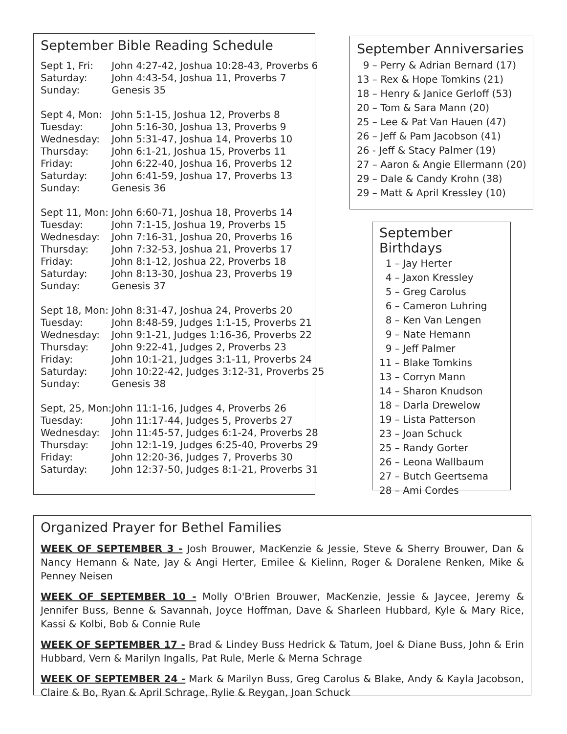September Bible Reading Schedule
| Sept 1, Fri: | John 4:27-42, Joshua 10:28-43, Proverbs 6 |
| Saturday: | John 4:43-54, Joshua 11, Proverbs 7 |
| Sunday: | Genesis 35 |
| Sept 4, Mon: | John 5:1-15, Joshua 12, Proverbs 8 |
| Tuesday: | John 5:16-30, Joshua 13, Proverbs 9 |
| Wednesday: | John 5:31-47, Joshua 14, Proverbs 10 |
| Thursday: | John 6:1-21, Joshua 15, Proverbs 11 |
| Friday: | John 6:22-40, Joshua 16, Proverbs 12 |
| Saturday: | John 6:41-59, Joshua 17, Proverbs 13 |
| Sunday: | Genesis 36 |
| Sept 11, Mon: | John 6:60-71, Joshua 18, Proverbs 14 |
| Tuesday: | John 7:1-15, Joshua 19, Proverbs 15 |
| Wednesday: | John 7:16-31, Joshua 20, Proverbs 16 |
| Thursday: | John 7:32-53, Joshua 21, Proverbs 17 |
| Friday: | John 8:1-12, Joshua 22, Proverbs 18 |
| Saturday: | John 8:13-30, Joshua 23, Proverbs 19 |
| Sunday: | Genesis 37 |
| Sept 18, Mon: | John 8:31-47, Joshua 24, Proverbs 20 |
| Tuesday: | John 8:48-59, Judges 1:1-15, Proverbs 21 |
| Wednesday: | John 9:1-21, Judges 1:16-36, Proverbs 22 |
| Thursday: | John 9:22-41, Judges 2, Proverbs 23 |
| Friday: | John 10:1-21, Judges 3:1-11, Proverbs 24 |
| Saturday: | John 10:22-42, Judges 3:12-31, Proverbs 25 |
| Sunday: | Genesis 38 |
| Sept, 25, Mon: | John 11:1-16, Judges 4, Proverbs 26 |
| Tuesday: | John 11:17-44, Judges 5, Proverbs 27 |
| Wednesday: | John 11:45-57, Judges 6:1-24, Proverbs 28 |
| Thursday: | John 12:1-19, Judges 6:25-40, Proverbs 29 |
| Friday: | John 12:20-36, Judges 7, Proverbs 30 |
| Saturday: | John 12:37-50, Judges 8:1-21, Proverbs 31 |
September Anniversaries
9 – Perry & Adrian Bernard (17) 13 – Rex & Hope Tomkins (21) 18 – Henry & Janice Gerloff (53) 20 – Tom & Sara Mann (20) 25 – Lee & Pat Van Hauen (47) 26 – Jeff & Pam Jacobson (41) 26 - Jeff & Stacy Palmer (19) 27 – Aaron & Angie Ellermann (20) 29 – Dale & Candy Krohn (38) 29 – Matt & April Kressley (10)
September Birthdays
1 – Jay Herter 4 – Jaxon Kressley 5 – Greg Carolus 6 – Cameron Luhring 8 – Ken Van Lengen 9 – Nate Hemann 9 – Jeff Palmer 11 – Blake Tomkins 13 – Corryn Mann 14 – Sharon Knudson 18 – Darla Drewelow 19 – Lista Patterson 23 – Joan Schuck 25 – Randy Gorter 26 – Leona Wallbaum 27 – Butch Geertsema 28 – Ami Cordes
Organized Prayer for Bethel Families
WEEK OF SEPTEMBER 3 - Josh Brouwer, MacKenzie & Jessie, Steve & Sherry Brouwer, Dan & Nancy Hemann & Nate, Jay & Angi Herter, Emilee & Kielinn, Roger & Doralene Renken, Mike & Penney Neisen
WEEK OF SEPTEMBER 10 - Molly O'Brien Brouwer, MacKenzie, Jessie & Jaycee, Jeremy & Jennifer Buss, Benne & Savannah, Joyce Hoffman, Dave & Sharleen Hubbard, Kyle & Mary Rice, Kassi & Kolbi, Bob & Connie Rule
WEEK OF SEPTEMBER 17 - Brad & Lindey Buss Hedrick & Tatum, Joel & Diane Buss, John & Erin Hubbard, Vern & Marilyn Ingalls, Pat Rule, Merle & Merna Schrage
WEEK OF SEPTEMBER 24 - Mark & Marilyn Buss, Greg Carolus & Blake, Andy & Kayla Jacobson, Claire & Bo, Ryan & April Schrage, Rylie & Reygan, Joan Schuck